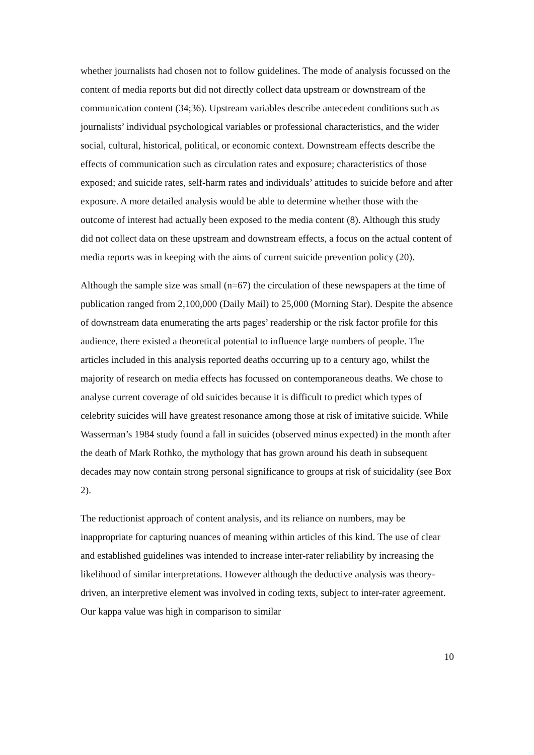whether journalists had chosen not to follow guidelines. The mode of analysis focussed on the content of media reports but did not directly collect data upstream or downstream of the communication content (34;36). Upstream variables describe antecedent conditions such as journalists’ individual psychological variables or professional characteristics, and the wider social, cultural, historical, political, or economic context. Downstream effects describe the effects of communication such as circulation rates and exposure; characteristics of those exposed; and suicide rates, self-harm rates and individuals’ attitudes to suicide before and after exposure. A more detailed analysis would be able to determine whether those with the outcome of interest had actually been exposed to the media content (8). Although this study did not collect data on these upstream and downstream effects, a focus on the actual content of media reports was in keeping with the aims of current suicide prevention policy (20).
Although the sample size was small (n=67) the circulation of these newspapers at the time of publication ranged from 2,100,000 (Daily Mail) to 25,000 (Morning Star). Despite the absence of downstream data enumerating the arts pages’ readership or the risk factor profile for this audience, there existed a theoretical potential to influence large numbers of people. The articles included in this analysis reported deaths occurring up to a century ago, whilst the majority of research on media effects has focussed on contemporaneous deaths. We chose to analyse current coverage of old suicides because it is difficult to predict which types of celebrity suicides will have greatest resonance among those at risk of imitative suicide. While Wasserman’s 1984 study found a fall in suicides (observed minus expected) in the month after the death of Mark Rothko, the mythology that has grown around his death in subsequent decades may now contain strong personal significance to groups at risk of suicidality (see Box 2).
The reductionist approach of content analysis, and its reliance on numbers, may be inappropriate for capturing nuances of meaning within articles of this kind. The use of clear and established guidelines was intended to increase inter-rater reliability by increasing the likelihood of similar interpretations. However although the deductive analysis was theory-driven, an interpretive element was involved in coding texts, subject to inter-rater agreement. Our kappa value was high in comparison to similar
10